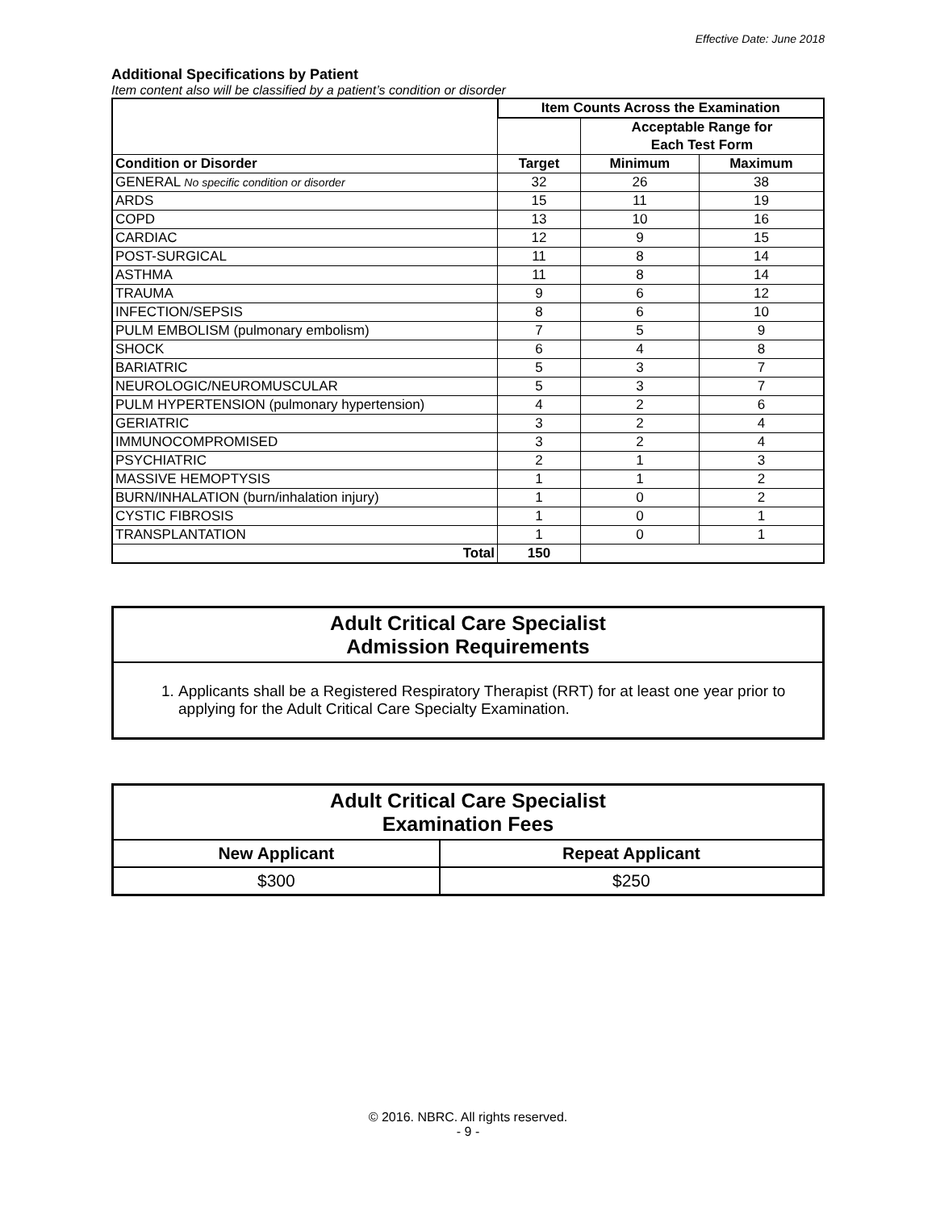Effective Date: June 2018
Additional Specifications by Patient
Item content also will be classified by a patient’s condition or disorder
| | Item Counts Across the Examination | | |
| --- | --- | --- | --- |
| | | Acceptable Range for Each Test Form | |
| Condition or Disorder | Target | Minimum | Maximum |
| GENERAL No specific condition or disorder | 32 | 26 | 38 |
| ARDS | 15 | 11 | 19 |
| COPD | 13 | 10 | 16 |
| CARDIAC | 12 | 9 | 15 |
| POST-SURGICAL | 11 | 8 | 14 |
| ASTHMA | 11 | 8 | 14 |
| TRAUMA | 9 | 6 | 12 |
| INFECTION/SEPSIS | 8 | 6 | 10 |
| PULM EMBOLISM (pulmonary embolism) | 7 | 5 | 9 |
| SHOCK | 6 | 4 | 8 |
| BARIATRIC | 5 | 3 | 7 |
| NEUROLOGIC/NEUROMUSCULAR | 5 | 3 | 7 |
| PULM HYPERTENSION (pulmonary hypertension) | 4 | 2 | 6 |
| GERIATRIC | 3 | 2 | 4 |
| IMMUNOCOMPROMISED | 3 | 2 | 4 |
| PSYCHIATRIC | 2 | 1 | 3 |
| MASSIVE HEMOPTYSIS | 1 | 1 | 2 |
| BURN/INHALATION (burn/inhalation injury) | 1 | 0 | 2 |
| CYSTIC FIBROSIS | 1 | 0 | 1 |
| TRANSPLANTATION | 1 | 0 | 1 |
| Total | 150 | | |
Adult Critical Care Specialist
Admission Requirements
1. Applicants shall be a Registered Respiratory Therapist (RRT) for at least one year prior to applying for the Adult Critical Care Specialty Examination.
| Adult Critical Care Specialist Examination Fees | |
| --- | --- |
| New Applicant | Repeat Applicant |
| $300 | $250 |
© 2016. NBRC. All rights reserved.
- 9 -